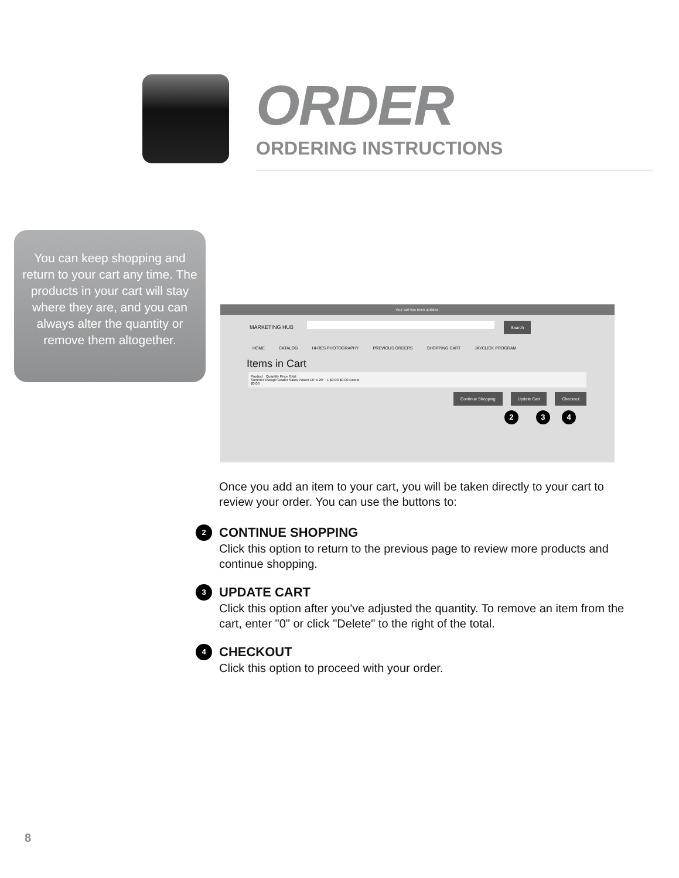ORDER
ORDERING INSTRUCTIONS
You can keep shopping and return to your cart any time. The products in your cart will stay where they are, and you can always alter the quantity or remove them altogether.
Your cart has been updated.
MARKETING HUB Search
HOME CATALOG HI-RES PHOTOGRAPHY PREVIOUS ORDERS SHOPPING CART JAYCLICK PROGRAM
Items in Cart
Product Quantity Price Total
Summer Escape Dealer Sales Poster 16" x 20" 1 $0.00 $0.00 Delete
$0.00
Continue Shopping Update Cart Checkout
2 3 4
Once you add an item to your cart, you will be taken directly to your cart to review your order. You can use the buttons to:
2 CONTINUE SHOPPING
Click this option to return to the previous page to review more products and continue shopping.
3 UPDATE CART
Click this option after you've adjusted the quantity. To remove an item from the cart, enter "0" or click "Delete" to the right of the total.
4 CHECKOUT
Click this option to proceed with your order.
8